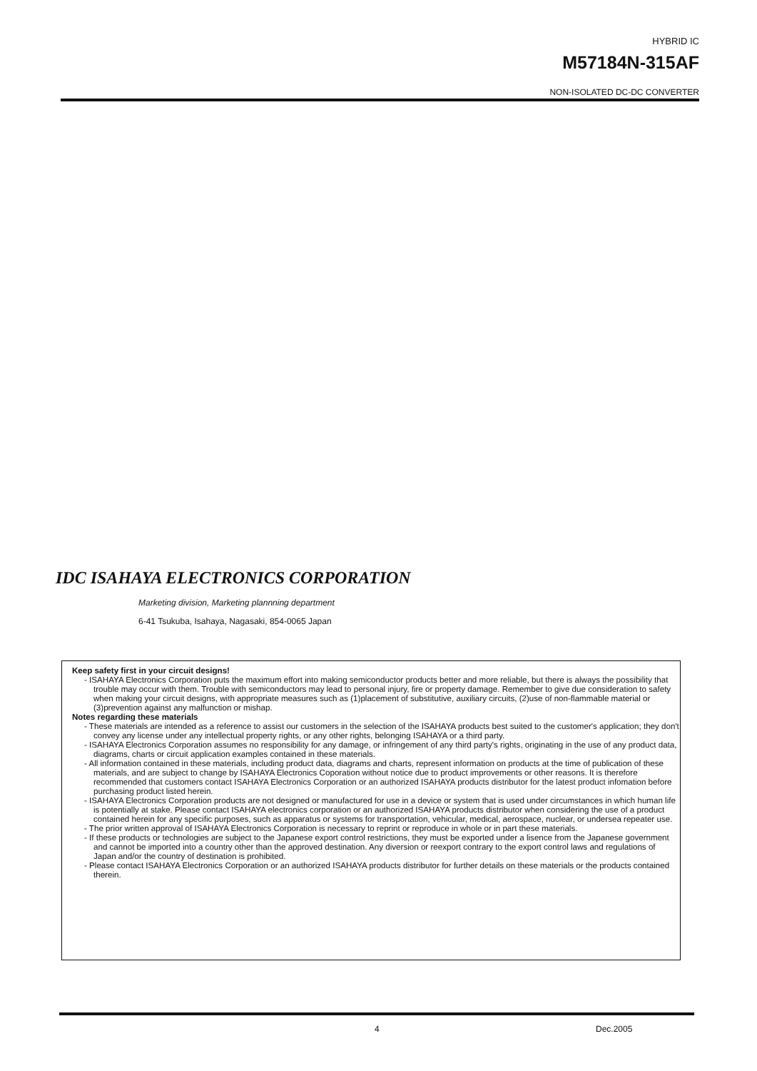HYBRID IC
M57184N-315AF
NON-ISOLATED DC-DC CONVERTER
IDC ISAHAYA ELECTRONICS CORPORATION
Marketing division, Marketing plannning department
6-41 Tsukuba, Isahaya, Nagasaki, 854-0065 Japan
Keep safety first in your circuit designs!
- ISAHAYA Electronics Corporation puts the maximum effort into making semiconductor products better and more reliable, but there is always the possibility that trouble may occur with them. Trouble with semiconductors may lead to personal injury, fire or property damage. Remember to give due consideration to safety when making your circuit designs, with appropriate measures such as (1)placement of substitutive, auxiliary circuits, (2)use of non-flammable material or (3)prevention against any malfunction or mishap.
Notes regarding these materials
- These materials are intended as a reference to assist our customers in the selection of the ISAHAYA products best suited to the customer's application; they don't convey any license under any intellectual property rights, or any other rights, belonging ISAHAYA or a third party.
- ISAHAYA Electronics Corporation assumes no responsibility for any damage, or infringement of any third party's rights, originating in the use of any product data, diagrams, charts or circuit application examples contained in these materials.
- All information contained in these materials, including product data, diagrams and charts, represent information on products at the time of publication of these materials, and are subject to change by ISAHAYA Electronics Coporation without notice due to product improvements or other reasons. It is therefore recommended that customers contact ISAHAYA Electronics Corporation or an authorized ISAHAYA products distributor for the latest product infomation before purchasing product listed herein.
- ISAHAYA Electronics Corporation products are not designed or manufactured for use in a device or system that is used under circumstances in which human life is potentially at stake. Please contact ISAHAYA electronics corporation or an authorized ISAHAYA products distributor when considering the use of a product contained herein for any specific purposes, such as apparatus or systems for transportation, vehicular, medical, aerospace, nuclear, or undersea repeater use.
- The prior written approval of ISAHAYA Electronics Corporation is necessary to reprint or reproduce in whole or in part these materials.
- If these products or technologies are subject to the Japanese export control restrictions, they must be exported under a lisence from the Japanese government and cannot be imported into a country other than the approved destination. Any diversion or reexport contrary to the export control laws and regulations of Japan and/or the country of destination is prohibited.
- Please contact ISAHAYA Electronics Corporation or an authorized ISAHAYA products distributor for further details on these materials or the products contained therein.
4 Dec.2005